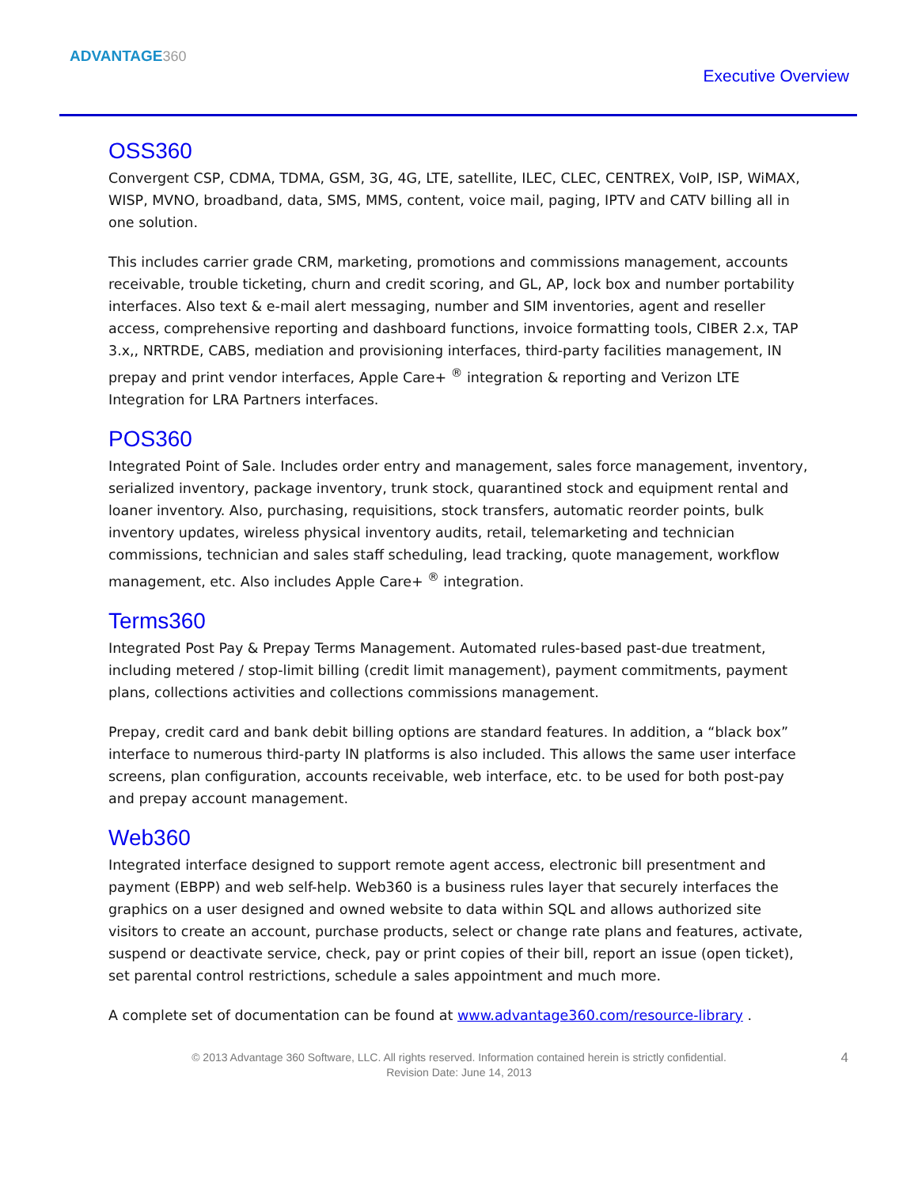ADVANTAGE360
Executive Overview
OSS360
Convergent CSP, CDMA, TDMA, GSM, 3G, 4G, LTE, satellite, ILEC, CLEC, CENTREX, VoIP, ISP, WiMAX, WISP, MVNO, broadband, data, SMS, MMS, content, voice mail, paging, IPTV and CATV billing all in one solution.
This includes carrier grade CRM, marketing, promotions and commissions management, accounts receivable, trouble ticketing, churn and credit scoring, and GL, AP, lock box and number portability interfaces. Also text & e-mail alert messaging, number and SIM inventories, agent and reseller access, comprehensive reporting and dashboard functions, invoice formatting tools, CIBER 2.x, TAP 3.x,, NRTRDE, CABS, mediation and provisioning interfaces, third-party facilities management, IN prepay and print vendor interfaces, Apple Care+ <sup>®</sup> integration & reporting and Verizon LTE Integration for LRA Partners interfaces.
POS360
Integrated Point of Sale. Includes order entry and management, sales force management, inventory, serialized inventory, package inventory, trunk stock, quarantined stock and equipment rental and loaner inventory. Also, purchasing, requisitions, stock transfers, automatic reorder points, bulk inventory updates, wireless physical inventory audits, retail, telemarketing and technician commissions, technician and sales staff scheduling, lead tracking, quote management, workflow management, etc. Also includes Apple Care+ <sup>®</sup> integration.
Terms360
Integrated Post Pay & Prepay Terms Management. Automated rules-based past-due treatment, including metered / stop-limit billing (credit limit management), payment commitments, payment plans, collections activities and collections commissions management.
Prepay, credit card and bank debit billing options are standard features. In addition, a “black box” interface to numerous third-party IN platforms is also included. This allows the same user interface screens, plan configuration, accounts receivable, web interface, etc. to be used for both post-pay and prepay account management.
Web360
Integrated interface designed to support remote agent access, electronic bill presentment and payment (EBPP) and web self-help. Web360 is a business rules layer that securely interfaces the graphics on a user designed and owned website to data within SQL and allows authorized site visitors to create an account, purchase products, select or change rate plans and features, activate, suspend or deactivate service, check, pay or print copies of their bill, report an issue (open ticket), set parental control restrictions, schedule a sales appointment and much more.
A complete set of documentation can be found at www.advantage360.com/resource-library .
© 2013 Advantage 360 Software, LLC. All rights reserved. Information contained herein is strictly confidential.
Revision Date: June 14, 2013
4